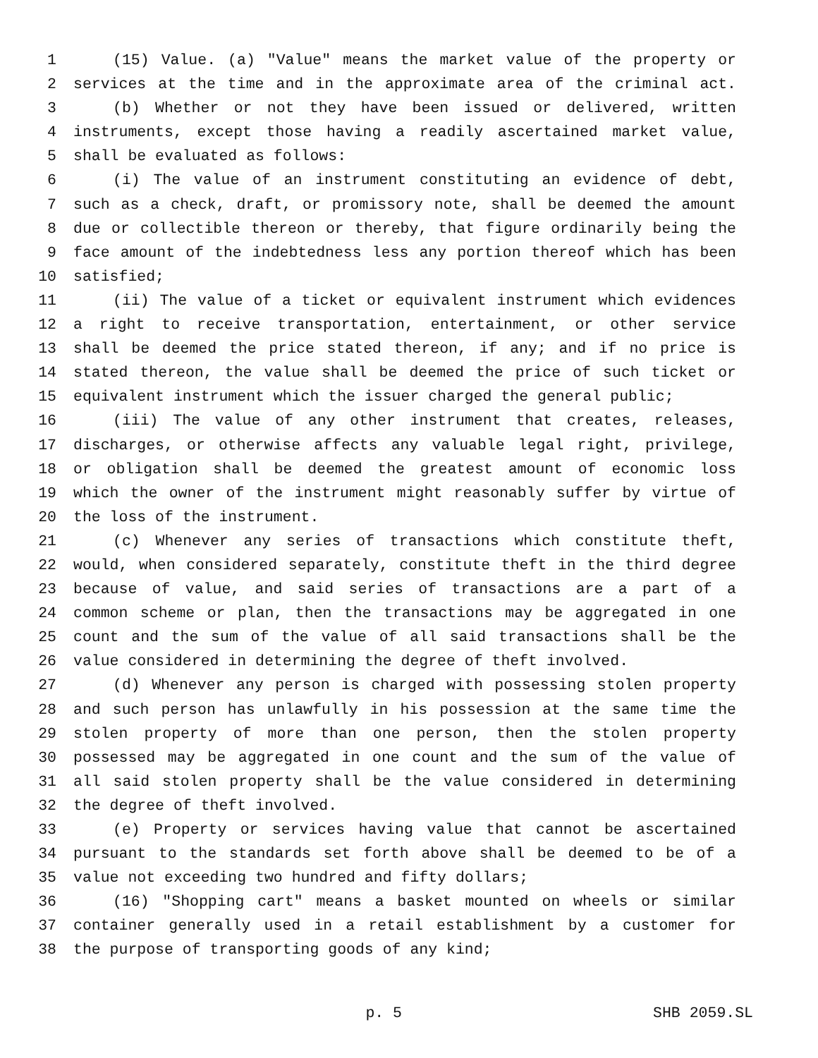1 (15) Value. (a) "Value" means the market value of the property or
2 services at the time and in the approximate area of the criminal act.
3 (b) Whether or not they have been issued or delivered, written
4 instruments, except those having a readily ascertained market value,
5 shall be evaluated as follows:
6 (i) The value of an instrument constituting an evidence of debt,
7 such as a check, draft, or promissory note, shall be deemed the amount
8 due or collectible thereon or thereby, that figure ordinarily being the
9 face amount of the indebtedness less any portion thereof which has been
10 satisfied;
11 (ii) The value of a ticket or equivalent instrument which evidences
12 a right to receive transportation, entertainment, or other service
13 shall be deemed the price stated thereon, if any; and if no price is
14 stated thereon, the value shall be deemed the price of such ticket or
15 equivalent instrument which the issuer charged the general public;
16 (iii) The value of any other instrument that creates, releases,
17 discharges, or otherwise affects any valuable legal right, privilege,
18 or obligation shall be deemed the greatest amount of economic loss
19 which the owner of the instrument might reasonably suffer by virtue of
20 the loss of the instrument.
21 (c) Whenever any series of transactions which constitute theft,
22 would, when considered separately, constitute theft in the third degree
23 because of value, and said series of transactions are a part of a
24 common scheme or plan, then the transactions may be aggregated in one
25 count and the sum of the value of all said transactions shall be the
26 value considered in determining the degree of theft involved.
27 (d) Whenever any person is charged with possessing stolen property
28 and such person has unlawfully in his possession at the same time the
29 stolen property of more than one person, then the stolen property
30 possessed may be aggregated in one count and the sum of the value of
31 all said stolen property shall be the value considered in determining
32 the degree of theft involved.
33 (e) Property or services having value that cannot be ascertained
34 pursuant to the standards set forth above shall be deemed to be of a
35 value not exceeding two hundred and fifty dollars;
36 (16) "Shopping cart" means a basket mounted on wheels or similar
37 container generally used in a retail establishment by a customer for
38 the purpose of transporting goods of any kind;
p. 5 SHB 2059.SL